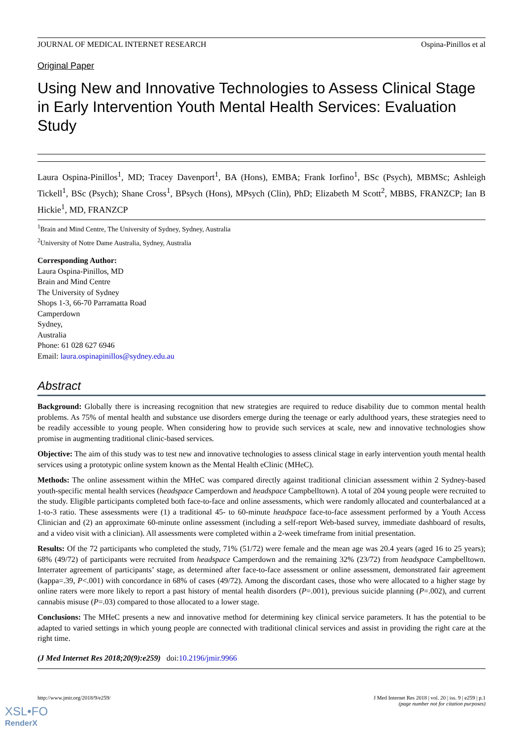JOURNAL OF MEDICAL INTERNET RESEARCH Ospina-Pinillos et al
Original Paper
Using New and Innovative Technologies to Assess Clinical Stage in Early Intervention Youth Mental Health Services: Evaluation Study
Laura Ospina-Pinillos<sup>1</sup>, MD; Tracey Davenport<sup>1</sup>, BA (Hons), EMBA; Frank Iorfino<sup>1</sup>, BSc (Psych), MBMSc; Ashleigh Tickell<sup>1</sup>, BSc (Psych); Shane Cross<sup>1</sup>, BPsych (Hons), MPsych (Clin), PhD; Elizabeth M Scott<sup>2</sup>, MBBS, FRANZCP; Ian B Hickie<sup>1</sup>, MD, FRANZCP
<sup>1</sup> Brain and Mind Centre, The University of Sydney, Sydney, Australia
<sup>2</sup> University of Notre Dame Australia, Sydney, Australia
Corresponding Author:
Laura Ospina-Pinillos, MD
Brain and Mind Centre
The University of Sydney
Shops 1-3, 66-70 Parramatta Road
Camperdown
Sydney,
Australia
Phone: 61 028 627 6946
Email: laura.ospinapinillos@sydney.edu.au
Abstract
Background: Globally there is increasing recognition that new strategies are required to reduce disability due to common mental health problems. As 75% of mental health and substance use disorders emerge during the teenage or early adulthood years, these strategies need to be readily accessible to young people. When considering how to provide such services at scale, new and innovative technologies show promise in augmenting traditional clinic-based services.
Objective: The aim of this study was to test new and innovative technologies to assess clinical stage in early intervention youth mental health services using a prototypic online system known as the Mental Health eClinic (MHeC).
Methods: The online assessment within the MHeC was compared directly against traditional clinician assessment within 2 Sydney-based youth-specific mental health services (headspace Camperdown and headspace Campbelltown). A total of 204 young people were recruited to the study. Eligible participants completed both face-to-face and online assessments, which were randomly allocated and counterbalanced at a 1-to-3 ratio. These assessments were (1) a traditional 45- to 60-minute headspace face-to-face assessment performed by a Youth Access Clinician and (2) an approximate 60-minute online assessment (including a self-report Web-based survey, immediate dashboard of results, and a video visit with a clinician). All assessments were completed within a 2-week timeframe from initial presentation.
Results: Of the 72 participants who completed the study, 71% (51/72) were female and the mean age was 20.4 years (aged 16 to 25 years); 68% (49/72) of participants were recruited from headspace Camperdown and the remaining 32% (23/72) from headspace Campbelltown. Interrater agreement of participants’ stage, as determined after face-to-face assessment or online assessment, demonstrated fair agreement (kappa=.39, P<.001) with concordance in 68% of cases (49/72). Among the discordant cases, those who were allocated to a higher stage by online raters were more likely to report a past history of mental health disorders (P=.001), previous suicide planning (P=.002), and current cannabis misuse (P=.03) compared to those allocated to a lower stage.
Conclusions: The MHeC presents a new and innovative method for determining key clinical service parameters. It has the potential to be adapted to varied settings in which young people are connected with traditional clinical services and assist in providing the right care at the right time.
(J Med Internet Res 2018;20(9):e259) doi:10.2196/jmir.9966
http://www.jmir.org/2018/9/e259/ J Med Internet Res 2018 | vol. 20 | iss. 9 | e259 | p.1
(page number not for citation purposes)
XSL•FO
RenderX